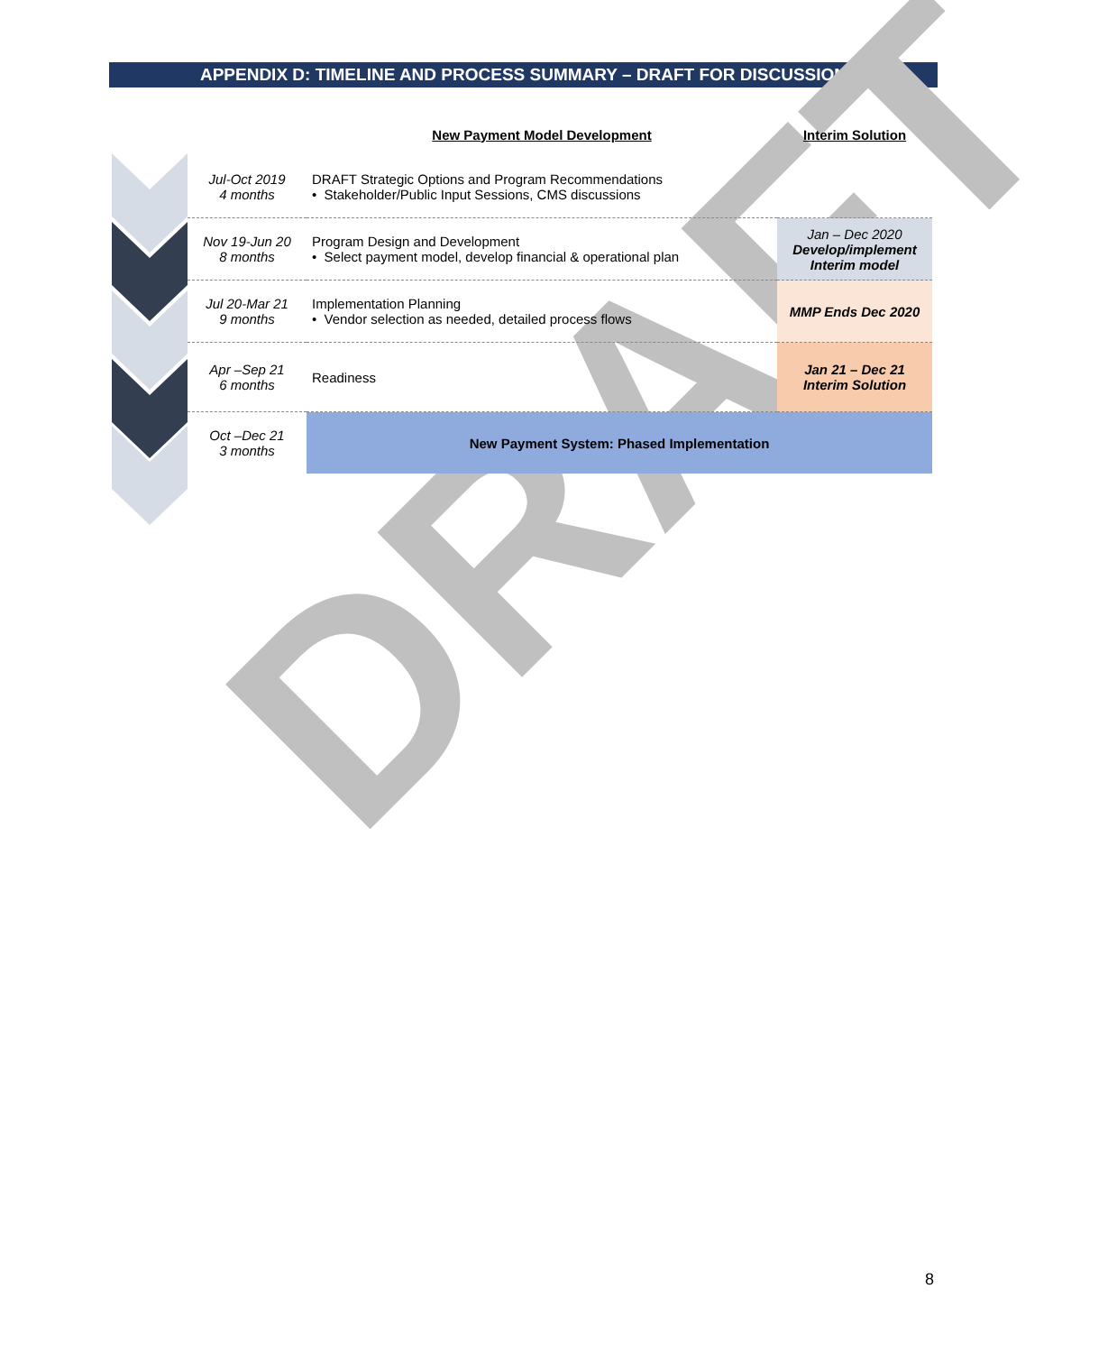APPENDIX D: TIMELINE AND PROCESS SUMMARY – DRAFT FOR DISCUSSION
DRAFT
| | New Payment Model Development | Interim Solution |
| Jul-Oct 2019 4 months | DRAFT Strategic Options and Program Recommendations • Stakeholder/Public Input Sessions, CMS discussions | |
| Nov 19-Jun 20 8 months | Program Design and Development • Select payment model, develop financial & operational plan | Jan – Dec 2020 Develop/implement Interim model |
| Jul 20-Mar 21 9 months | Implementation Planning • Vendor selection as needed, detailed process flows | MMP Ends Dec 2020 |
| Apr –Sep 21 6 months | Readiness | Jan 21 – Dec 21 Interim Solution |
| Oct –Dec 21 3 months | New Payment System: Phased Implementation | |
8